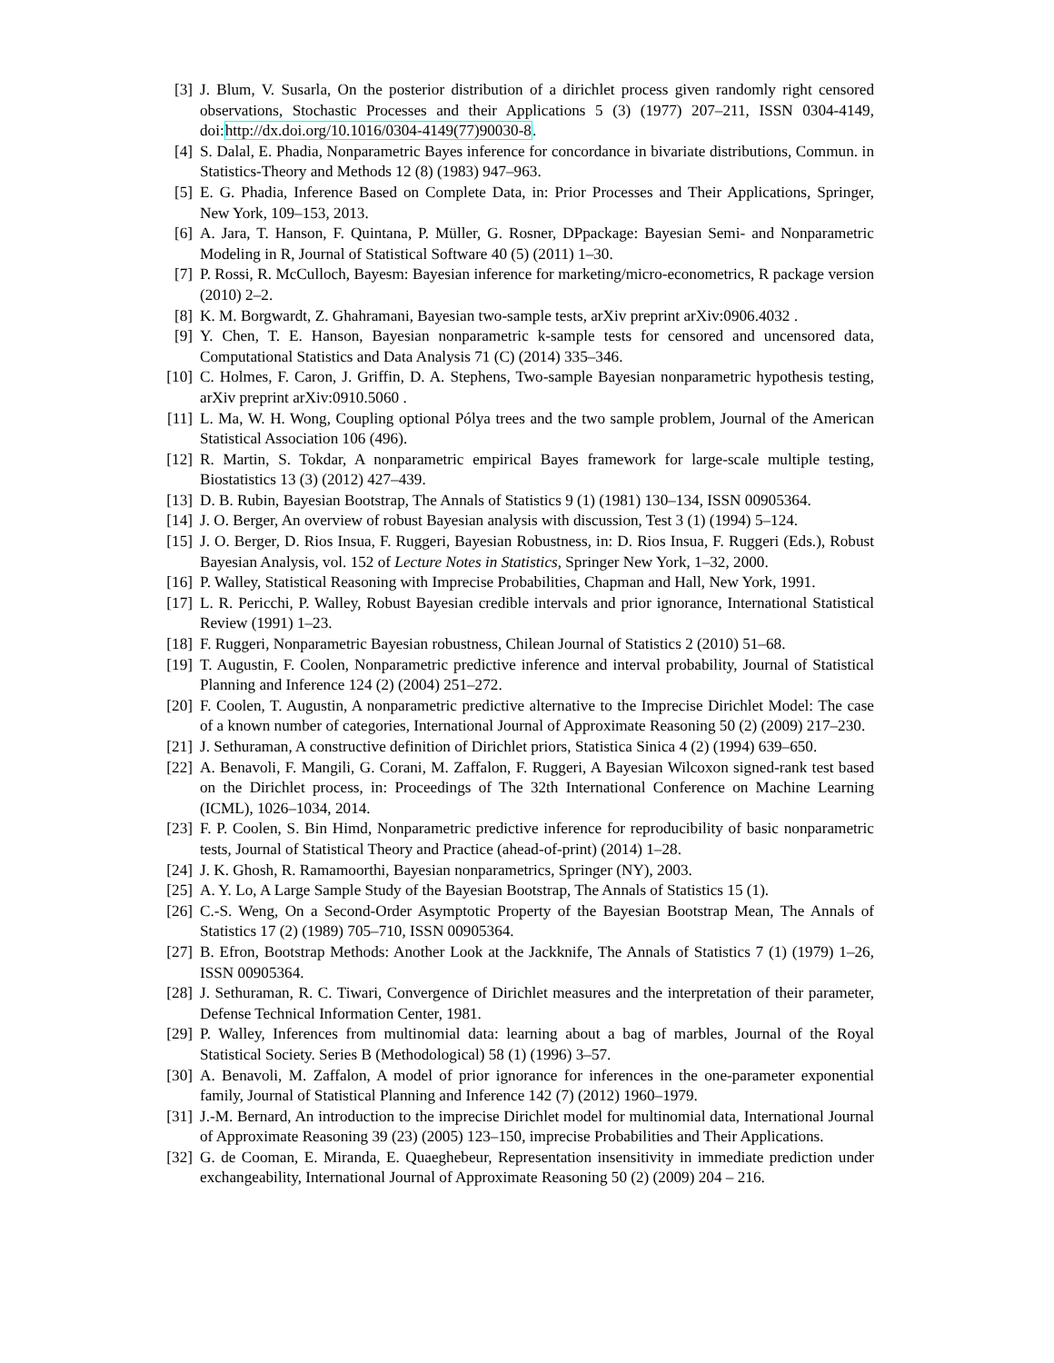[3] J. Blum, V. Susarla, On the posterior distribution of a dirichlet process given randomly right censored observations, Stochastic Processes and their Applications 5 (3) (1977) 207–211, ISSN 0304-4149, doi:http://dx.doi.org/10.1016/0304-4149(77)90030-8.
[4] S. Dalal, E. Phadia, Nonparametric Bayes inference for concordance in bivariate distributions, Commun. in Statistics-Theory and Methods 12 (8) (1983) 947–963.
[5] E. G. Phadia, Inference Based on Complete Data, in: Prior Processes and Their Applications, Springer, New York, 109–153, 2013.
[6] A. Jara, T. Hanson, F. Quintana, P. Müller, G. Rosner, DPpackage: Bayesian Semi- and Nonparametric Modeling in R, Journal of Statistical Software 40 (5) (2011) 1–30.
[7] P. Rossi, R. McCulloch, Bayesm: Bayesian inference for marketing/micro-econometrics, R package version (2010) 2–2.
[8] K. M. Borgwardt, Z. Ghahramani, Bayesian two-sample tests, arXiv preprint arXiv:0906.4032 .
[9] Y. Chen, T. E. Hanson, Bayesian nonparametric k-sample tests for censored and uncensored data, Computational Statistics and Data Analysis 71 (C) (2014) 335–346.
[10] C. Holmes, F. Caron, J. Griffin, D. A. Stephens, Two-sample Bayesian nonparametric hypothesis testing, arXiv preprint arXiv:0910.5060 .
[11] L. Ma, W. H. Wong, Coupling optional Pólya trees and the two sample problem, Journal of the American Statistical Association 106 (496).
[12] R. Martin, S. Tokdar, A nonparametric empirical Bayes framework for large-scale multiple testing, Biostatistics 13 (3) (2012) 427–439.
[13] D. B. Rubin, Bayesian Bootstrap, The Annals of Statistics 9 (1) (1981) 130–134, ISSN 00905364.
[14] J. O. Berger, An overview of robust Bayesian analysis with discussion, Test 3 (1) (1994) 5–124.
[15] J. O. Berger, D. Rios Insua, F. Ruggeri, Bayesian Robustness, in: D. Rios Insua, F. Ruggeri (Eds.), Robust Bayesian Analysis, vol. 152 of Lecture Notes in Statistics, Springer New York, 1–32, 2000.
[16] P. Walley, Statistical Reasoning with Imprecise Probabilities, Chapman and Hall, New York, 1991.
[17] L. R. Pericchi, P. Walley, Robust Bayesian credible intervals and prior ignorance, International Statistical Review (1991) 1–23.
[18] F. Ruggeri, Nonparametric Bayesian robustness, Chilean Journal of Statistics 2 (2010) 51–68.
[19] T. Augustin, F. Coolen, Nonparametric predictive inference and interval probability, Journal of Statistical Planning and Inference 124 (2) (2004) 251–272.
[20] F. Coolen, T. Augustin, A nonparametric predictive alternative to the Imprecise Dirichlet Model: The case of a known number of categories, International Journal of Approximate Reasoning 50 (2) (2009) 217–230.
[21] J. Sethuraman, A constructive definition of Dirichlet priors, Statistica Sinica 4 (2) (1994) 639–650.
[22] A. Benavoli, F. Mangili, G. Corani, M. Zaffalon, F. Ruggeri, A Bayesian Wilcoxon signed-rank test based on the Dirichlet process, in: Proceedings of The 32th International Conference on Machine Learning (ICML), 1026–1034, 2014.
[23] F. P. Coolen, S. Bin Himd, Nonparametric predictive inference for reproducibility of basic nonparametric tests, Journal of Statistical Theory and Practice (ahead-of-print) (2014) 1–28.
[24] J. K. Ghosh, R. Ramamoorthi, Bayesian nonparametrics, Springer (NY), 2003.
[25] A. Y. Lo, A Large Sample Study of the Bayesian Bootstrap, The Annals of Statistics 15 (1).
[26] C.-S. Weng, On a Second-Order Asymptotic Property of the Bayesian Bootstrap Mean, The Annals of Statistics 17 (2) (1989) 705–710, ISSN 00905364.
[27] B. Efron, Bootstrap Methods: Another Look at the Jackknife, The Annals of Statistics 7 (1) (1979) 1–26, ISSN 00905364.
[28] J. Sethuraman, R. C. Tiwari, Convergence of Dirichlet measures and the interpretation of their parameter, Defense Technical Information Center, 1981.
[29] P. Walley, Inferences from multinomial data: learning about a bag of marbles, Journal of the Royal Statistical Society. Series B (Methodological) 58 (1) (1996) 3–57.
[30] A. Benavoli, M. Zaffalon, A model of prior ignorance for inferences in the one-parameter exponential family, Journal of Statistical Planning and Inference 142 (7) (2012) 1960–1979.
[31] J.-M. Bernard, An introduction to the imprecise Dirichlet model for multinomial data, International Journal of Approximate Reasoning 39 (23) (2005) 123–150, imprecise Probabilities and Their Applications.
[32] G. de Cooman, E. Miranda, E. Quaeghebeur, Representation insensitivity in immediate prediction under exchangeability, International Journal of Approximate Reasoning 50 (2) (2009) 204 – 216.